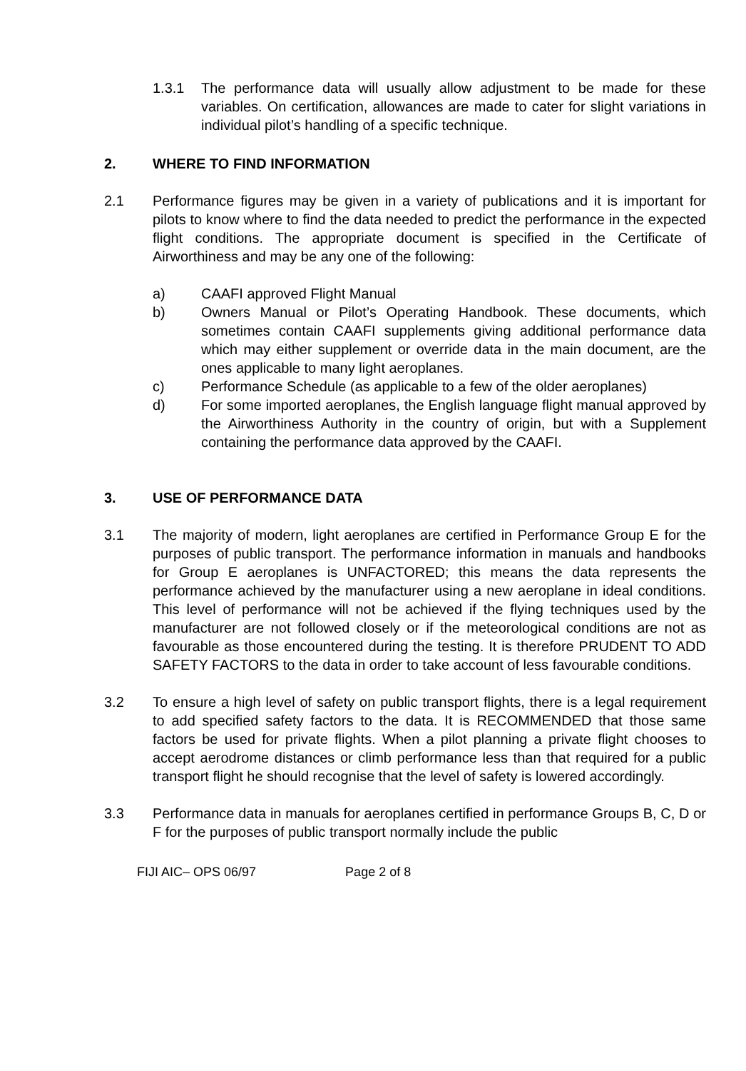1.3.1 The performance data will usually allow adjustment to be made for these variables. On certification, allowances are made to cater for slight variations in individual pilot’s handling of a specific technique.
2. WHERE TO FIND INFORMATION
2.1 Performance figures may be given in a variety of publications and it is important for pilots to know where to find the data needed to predict the performance in the expected flight conditions. The appropriate document is specified in the Certificate of Airworthiness and may be any one of the following:
a) CAAFI approved Flight Manual
b) Owners Manual or Pilot’s Operating Handbook. These documents, which sometimes contain CAAFI supplements giving additional performance data which may either supplement or override data in the main document, are the ones applicable to many light aeroplanes.
c) Performance Schedule (as applicable to a few of the older aeroplanes)
d) For some imported aeroplanes, the English language flight manual approved by the Airworthiness Authority in the country of origin, but with a Supplement containing the performance data approved by the CAAFI.
3. USE OF PERFORMANCE DATA
3.1 The majority of modern, light aeroplanes are certified in Performance Group E for the purposes of public transport. The performance information in manuals and handbooks for Group E aeroplanes is UNFACTORED; this means the data represents the performance achieved by the manufacturer using a new aeroplane in ideal conditions. This level of performance will not be achieved if the flying techniques used by the manufacturer are not followed closely or if the meteorological conditions are not as favourable as those encountered during the testing. It is therefore PRUDENT TO ADD SAFETY FACTORS to the data in order to take account of less favourable conditions.
3.2 To ensure a high level of safety on public transport flights, there is a legal requirement to add specified safety factors to the data. It is RECOMMENDED that those same factors be used for private flights. When a pilot planning a private flight chooses to accept aerodrome distances or climb performance less than that required for a public transport flight he should recognise that the level of safety is lowered accordingly.
3.3 Performance data in manuals for aeroplanes certified in performance Groups B, C, D or F for the purposes of public transport normally include the public
FIJI AIC– OPS 06/97 Page 2 of 8